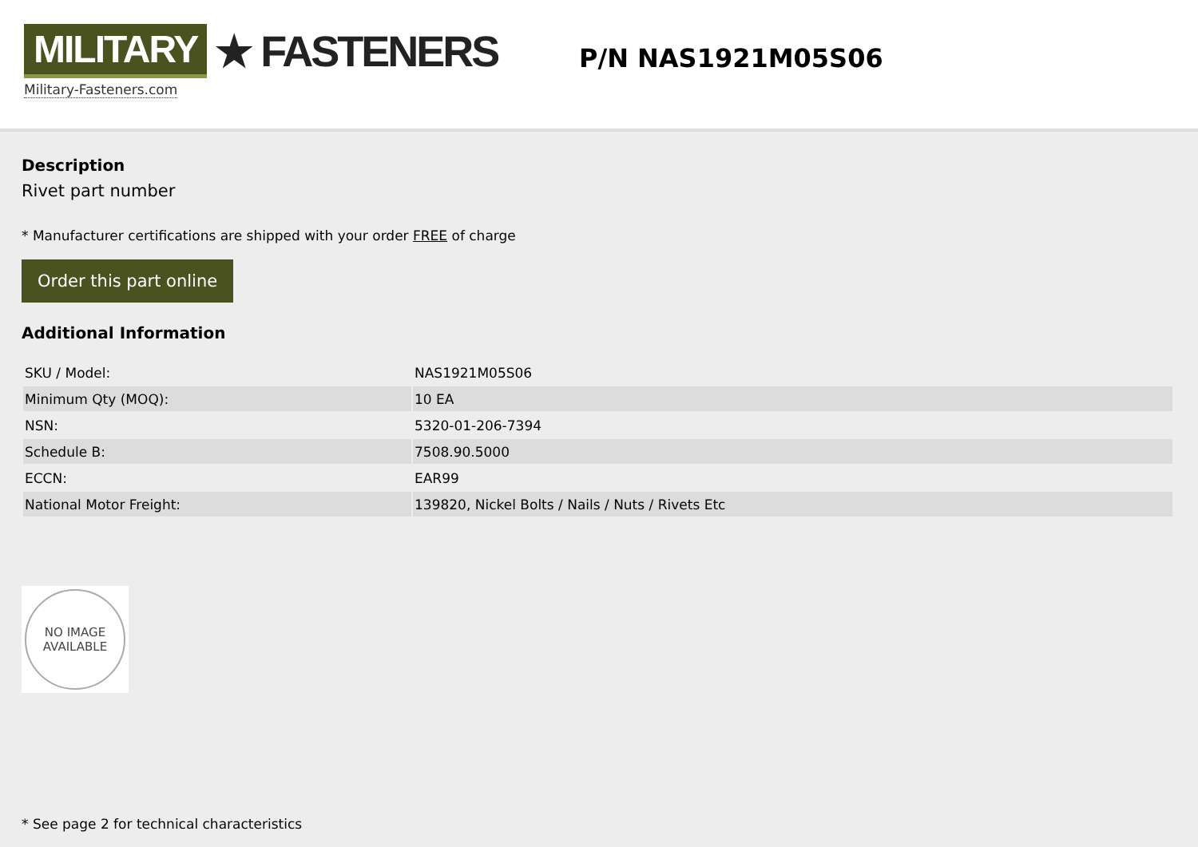MILITARY ★ FASTENERS
Military-Fasteners.com
P/N NAS1921M05S06
Description
Rivet part number
* Manufacturer certifications are shipped with your order FREE of charge
Order this part online
Additional Information
| SKU / Model: | NAS1921M05S06 |
| Minimum Qty (MOQ): | 10 EA |
| NSN: | 5320-01-206-7394 |
| Schedule B: | 7508.90.5000 |
| ECCN: | EAR99 |
| National Motor Freight: | 139820, Nickel Bolts / Nails / Nuts / Rivets Etc |
NO IMAGE
AVAILABLE
* See page 2 for technical characteristics